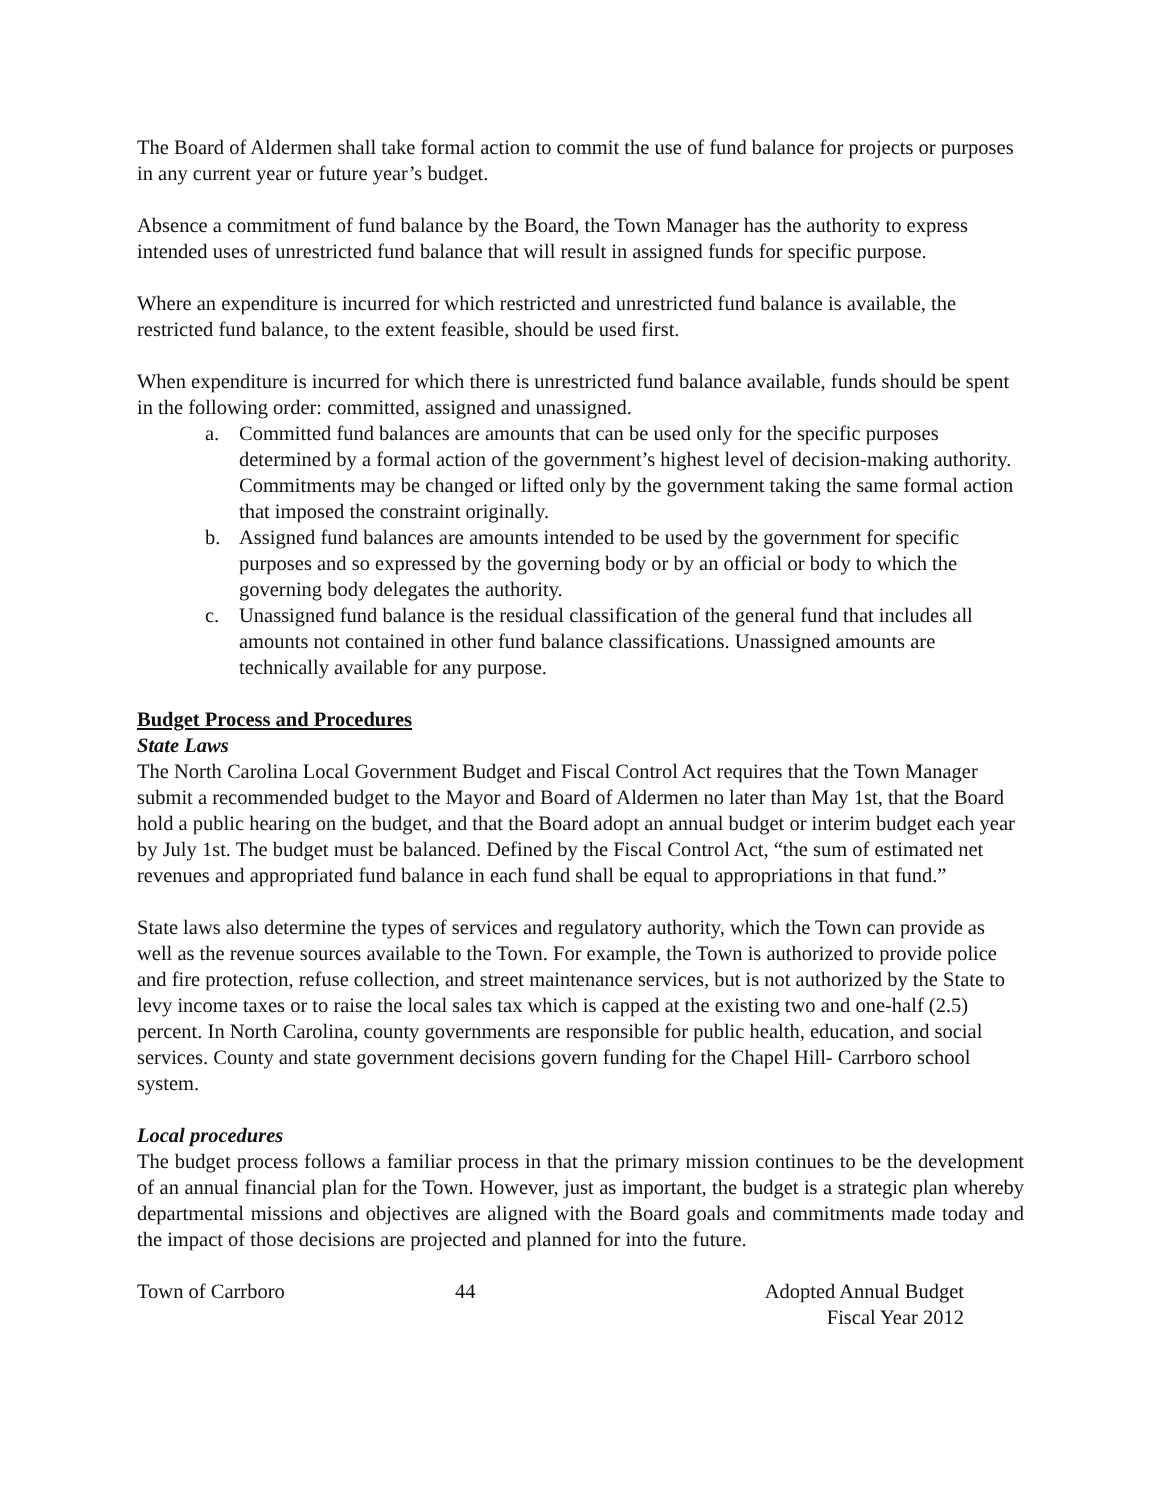The Board of Aldermen shall take formal action to commit the use of fund balance for projects or purposes in any current year or future year’s budget.
Absence a commitment of fund balance by the Board, the Town Manager has the authority to express intended uses of unrestricted fund balance that will result in assigned funds for specific purpose.
Where an expenditure is incurred for which restricted and unrestricted fund balance is available, the restricted fund balance, to the extent feasible, should be used first.
When expenditure is incurred for which there is unrestricted fund balance available, funds should be spent in the following order: committed, assigned and unassigned.
a. Committed fund balances are amounts that can be used only for the specific purposes determined by a formal action of the government’s highest level of decision-making authority. Commitments may be changed or lifted only by the government taking the same formal action that imposed the constraint originally.
b. Assigned fund balances are amounts intended to be used by the government for specific purposes and so expressed by the governing body or by an official or body to which the governing body delegates the authority.
c. Unassigned fund balance is the residual classification of the general fund that includes all amounts not contained in other fund balance classifications. Unassigned amounts are technically available for any purpose.
Budget Process and Procedures
State Laws
The North Carolina Local Government Budget and Fiscal Control Act requires that the Town Manager submit a recommended budget to the Mayor and Board of Aldermen no later than May 1st, that the Board hold a public hearing on the budget, and that the Board adopt an annual budget or interim budget each year by July 1st. The budget must be balanced. Defined by the Fiscal Control Act, “the sum of estimated net revenues and appropriated fund balance in each fund shall be equal to appropriations in that fund.”
State laws also determine the types of services and regulatory authority, which the Town can provide as well as the revenue sources available to the Town. For example, the Town is authorized to provide police and fire protection, refuse collection, and street maintenance services, but is not authorized by the State to levy income taxes or to raise the local sales tax which is capped at the existing two and one-half (2.5) percent. In North Carolina, county governments are responsible for public health, education, and social services. County and state government decisions govern funding for the Chapel Hill- Carrboro school system.
Local procedures
The budget process follows a familiar process in that the primary mission continues to be the development of an annual financial plan for the Town. However, just as important, the budget is a strategic plan whereby departmental missions and objectives are aligned with the Board goals and commitments made today and the impact of those decisions are projected and planned for into the future.
Town of Carrboro 44 Adopted Annual Budget
Fiscal Year 2012